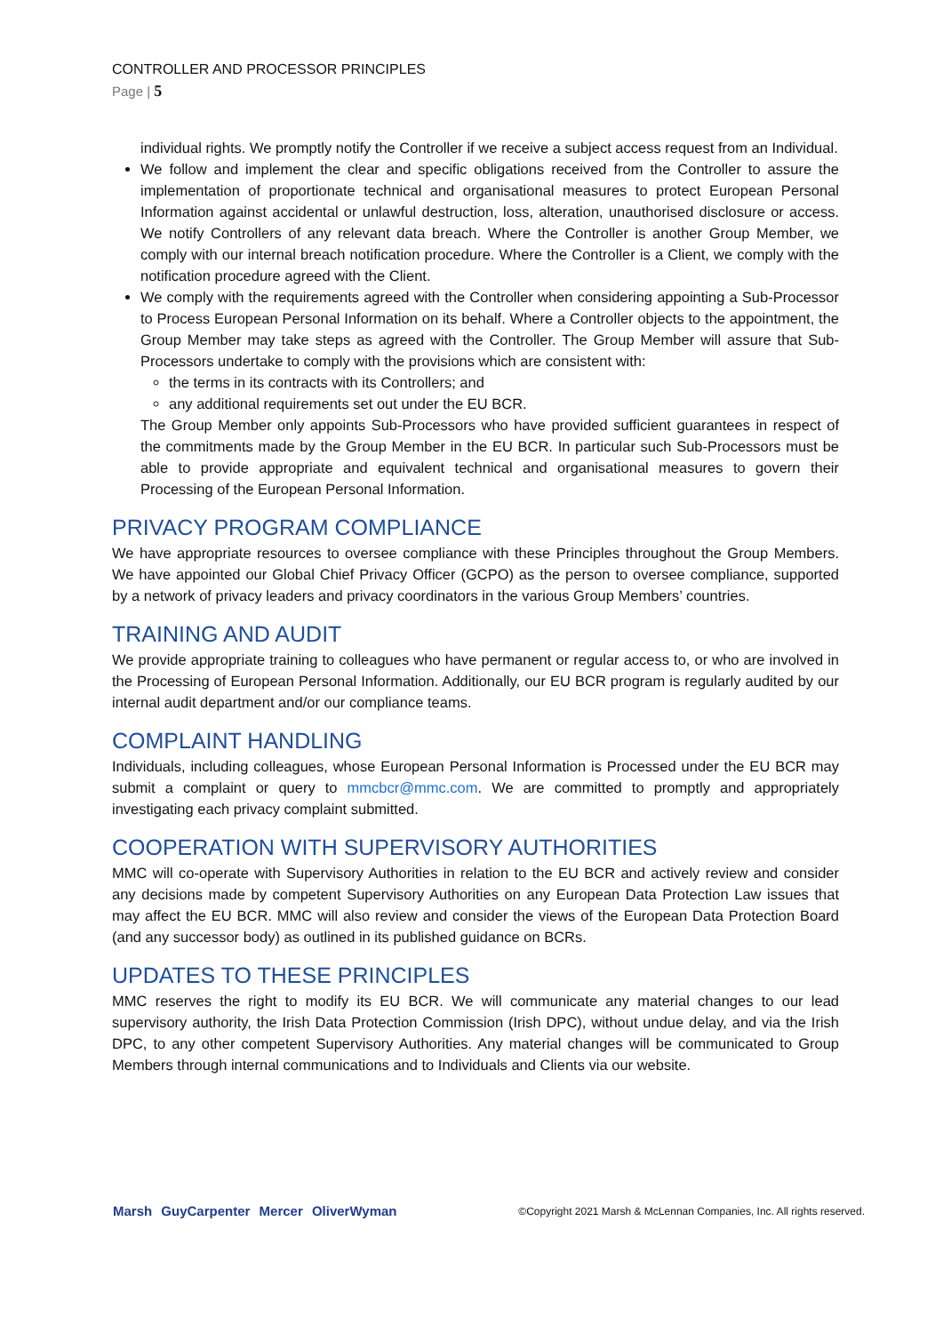CONTROLLER AND PROCESSOR PRINCIPLES
Page | 5
individual rights. We promptly notify the Controller if we receive a subject access request from an Individual.
We follow and implement the clear and specific obligations received from the Controller to assure the implementation of proportionate technical and organisational measures to protect European Personal Information against accidental or unlawful destruction, loss, alteration, unauthorised disclosure or access. We notify Controllers of any relevant data breach. Where the Controller is another Group Member, we comply with our internal breach notification procedure. Where the Controller is a Client, we comply with the notification procedure agreed with the Client.
We comply with the requirements agreed with the Controller when considering appointing a Sub-Processor to Process European Personal Information on its behalf. Where a Controller objects to the appointment, the Group Member may take steps as agreed with the Controller. The Group Member will assure that Sub-Processors undertake to comply with the provisions which are consistent with:
the terms in its contracts with its Controllers; and
any additional requirements set out under the EU BCR.
The Group Member only appoints Sub-Processors who have provided sufficient guarantees in respect of the commitments made by the Group Member in the EU BCR. In particular such Sub-Processors must be able to provide appropriate and equivalent technical and organisational measures to govern their Processing of the European Personal Information.
PRIVACY PROGRAM COMPLIANCE
We have appropriate resources to oversee compliance with these Principles throughout the Group Members. We have appointed our Global Chief Privacy Officer (GCPO) as the person to oversee compliance, supported by a network of privacy leaders and privacy coordinators in the various Group Members’ countries.
TRAINING AND AUDIT
We provide appropriate training to colleagues who have permanent or regular access to, or who are involved in the Processing of European Personal Information. Additionally, our EU BCR program is regularly audited by our internal audit department and/or our compliance teams.
COMPLAINT HANDLING
Individuals, including colleagues, whose European Personal Information is Processed under the EU BCR may submit a complaint or query to mmcbcr@mmc.com. We are committed to promptly and appropriately investigating each privacy complaint submitted.
COOPERATION WITH SUPERVISORY AUTHORITIES
MMC will co-operate with Supervisory Authorities in relation to the EU BCR and actively review and consider any decisions made by competent Supervisory Authorities on any European Data Protection Law issues that may affect the EU BCR. MMC will also review and consider the views of the European Data Protection Board (and any successor body) as outlined in its published guidance on BCRs.
UPDATES TO THESE PRINCIPLES
MMC reserves the right to modify its EU BCR. We will communicate any material changes to our lead supervisory authority, the Irish Data Protection Commission (Irish DPC), without undue delay, and via the Irish DPC, to any other competent Supervisory Authorities. Any material changes will be communicated to Group Members through internal communications and to Individuals and Clients via our website.
Marsh GuyCarpenter Mercer OliverWyman ©Copyright 2021 Marsh & McLennan Companies, Inc. All rights reserved.